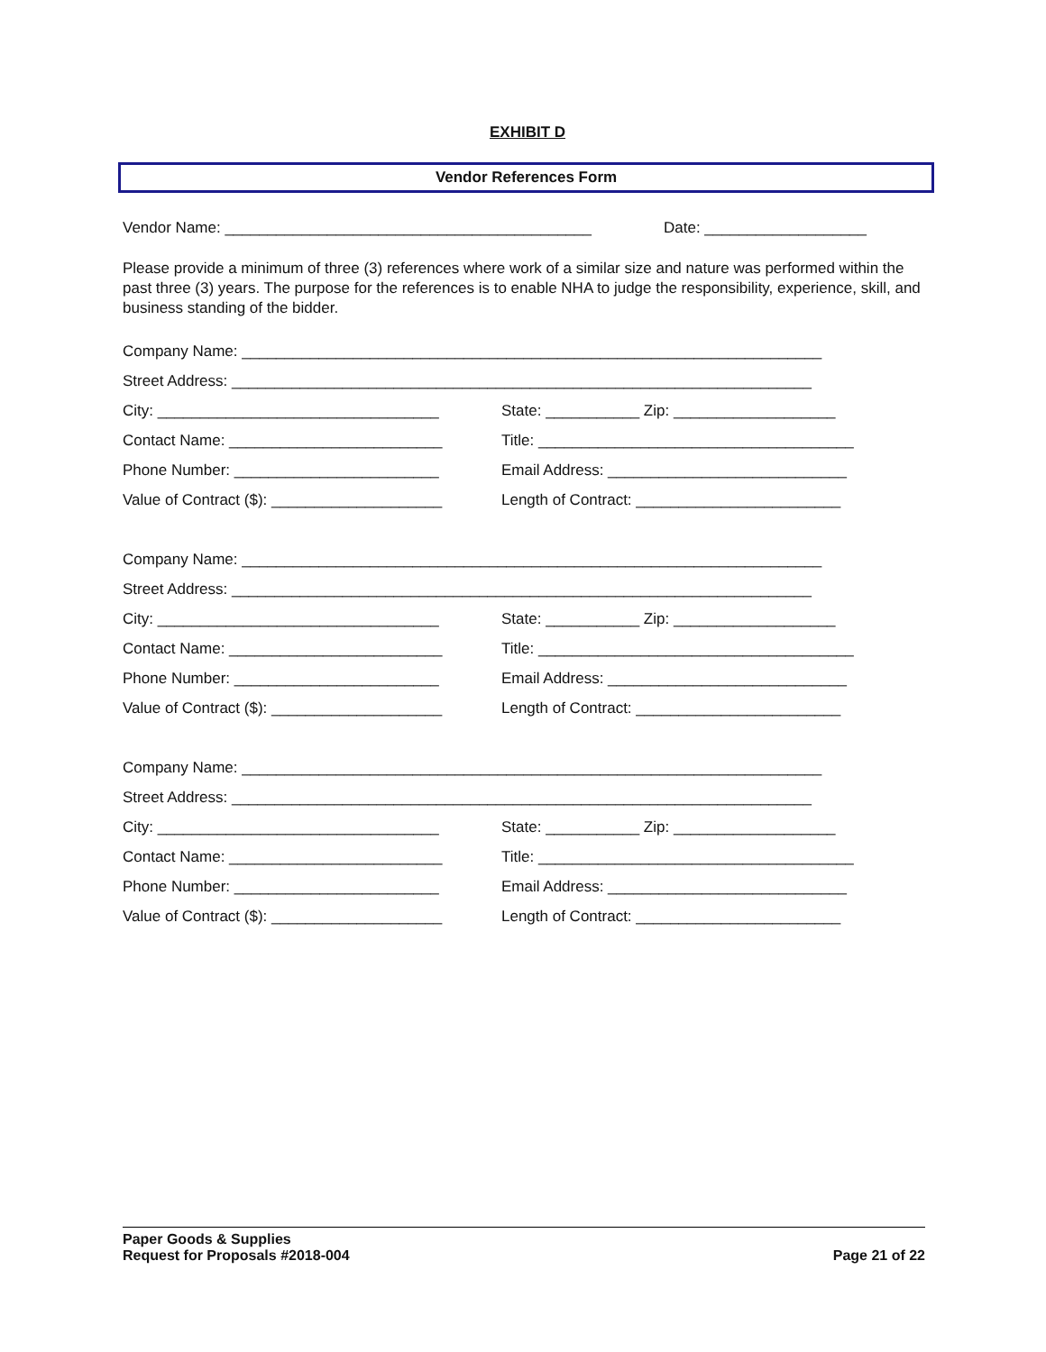EXHIBIT D
Vendor References Form
Vendor Name: ___________________________________________ Date: ___________________
Please provide a minimum of three (3) references where work of a similar size and nature was performed within the past three (3) years. The purpose for the references is to enable NHA to judge the responsibility, experience, skill, and business standing of the bidder.
Company Name: ____________________________________________________________________
Street Address: ____________________________________________________________________
City: _________________________________ State: ___________ Zip: ___________________
Contact Name: _________________________ Title: _____________________________________
Phone Number: ________________________ Email Address: ____________________________
Value of Contract ($): ____________________ Length of Contract: ________________________
Company Name: ____________________________________________________________________
Street Address: ____________________________________________________________________
City: _________________________________ State: ___________ Zip: ___________________
Contact Name: _________________________ Title: _____________________________________
Phone Number: ________________________ Email Address: ____________________________
Value of Contract ($): ____________________ Length of Contract: ________________________
Company Name: ____________________________________________________________________
Street Address: ____________________________________________________________________
City: _________________________________ State: ___________ Zip: ___________________
Contact Name: _________________________ Title: _____________________________________
Phone Number: ________________________ Email Address: ____________________________
Value of Contract ($): ____________________ Length of Contract: ________________________
Paper Goods & Supplies
Request for Proposals #2018-004
Page 21 of 22